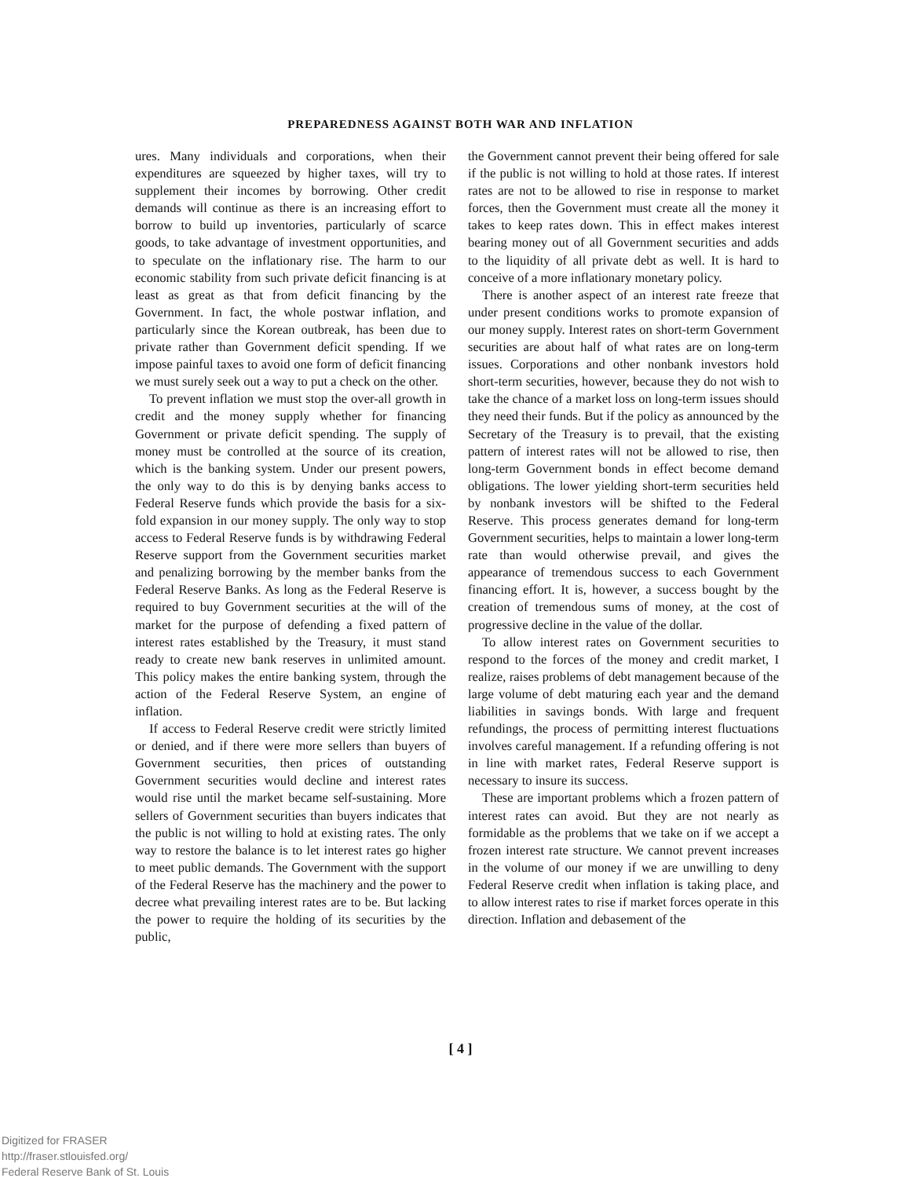PREPAREDNESS AGAINST BOTH WAR AND INFLATION
ures. Many individuals and corporations, when their expenditures are squeezed by higher taxes, will try to supplement their incomes by borrowing. Other credit demands will continue as there is an increasing effort to borrow to build up inventories, particularly of scarce goods, to take advantage of investment opportunities, and to speculate on the inflationary rise. The harm to our economic stability from such private deficit financing is at least as great as that from deficit financing by the Government. In fact, the whole postwar inflation, and particularly since the Korean outbreak, has been due to private rather than Government deficit spending. If we impose painful taxes to avoid one form of deficit financing we must surely seek out a way to put a check on the other.
To prevent inflation we must stop the over-all growth in credit and the money supply whether for financing Government or private deficit spending. The supply of money must be controlled at the source of its creation, which is the banking system. Under our present powers, the only way to do this is by denying banks access to Federal Reserve funds which provide the basis for a six-fold expansion in our money supply. The only way to stop access to Federal Reserve funds is by withdrawing Federal Reserve support from the Government securities market and penalizing borrowing by the member banks from the Federal Reserve Banks. As long as the Federal Reserve is required to buy Government securities at the will of the market for the purpose of defending a fixed pattern of interest rates established by the Treasury, it must stand ready to create new bank reserves in unlimited amount. This policy makes the entire banking system, through the action of the Federal Reserve System, an engine of inflation.
If access to Federal Reserve credit were strictly limited or denied, and if there were more sellers than buyers of Government securities, then prices of outstanding Government securities would decline and interest rates would rise until the market became self-sustaining. More sellers of Government securities than buyers indicates that the public is not willing to hold at existing rates. The only way to restore the balance is to let interest rates go higher to meet public demands. The Government with the support of the Federal Reserve has the machinery and the power to decree what prevailing interest rates are to be. But lacking the power to require the holding of its securities by the public,
the Government cannot prevent their being offered for sale if the public is not willing to hold at those rates. If interest rates are not to be allowed to rise in response to market forces, then the Government must create all the money it takes to keep rates down. This in effect makes interest bearing money out of all Government securities and adds to the liquidity of all private debt as well. It is hard to conceive of a more inflationary monetary policy.
There is another aspect of an interest rate freeze that under present conditions works to promote expansion of our money supply. Interest rates on short-term Government securities are about half of what rates are on long-term issues. Corporations and other nonbank investors hold short-term securities, however, because they do not wish to take the chance of a market loss on long-term issues should they need their funds. But if the policy as announced by the Secretary of the Treasury is to prevail, that the existing pattern of interest rates will not be allowed to rise, then long-term Government bonds in effect become demand obligations. The lower yielding short-term securities held by nonbank investors will be shifted to the Federal Reserve. This process generates demand for long-term Government securities, helps to maintain a lower long-term rate than would otherwise prevail, and gives the appearance of tremendous success to each Government financing effort. It is, however, a success bought by the creation of tremendous sums of money, at the cost of progressive decline in the value of the dollar.
To allow interest rates on Government securities to respond to the forces of the money and credit market, I realize, raises problems of debt management because of the large volume of debt maturing each year and the demand liabilities in savings bonds. With large and frequent refundings, the process of permitting interest fluctuations involves careful management. If a refunding offering is not in line with market rates, Federal Reserve support is necessary to insure its success.
These are important problems which a frozen pattern of interest rates can avoid. But they are not nearly as formidable as the problems that we take on if we accept a frozen interest rate structure. We cannot prevent increases in the volume of our money if we are unwilling to deny Federal Reserve credit when inflation is taking place, and to allow interest rates to rise if market forces operate in this direction. Inflation and debasement of the
[ 4 ]
Digitized for FRASER
http://fraser.stlouisfed.org/
Federal Reserve Bank of St. Louis